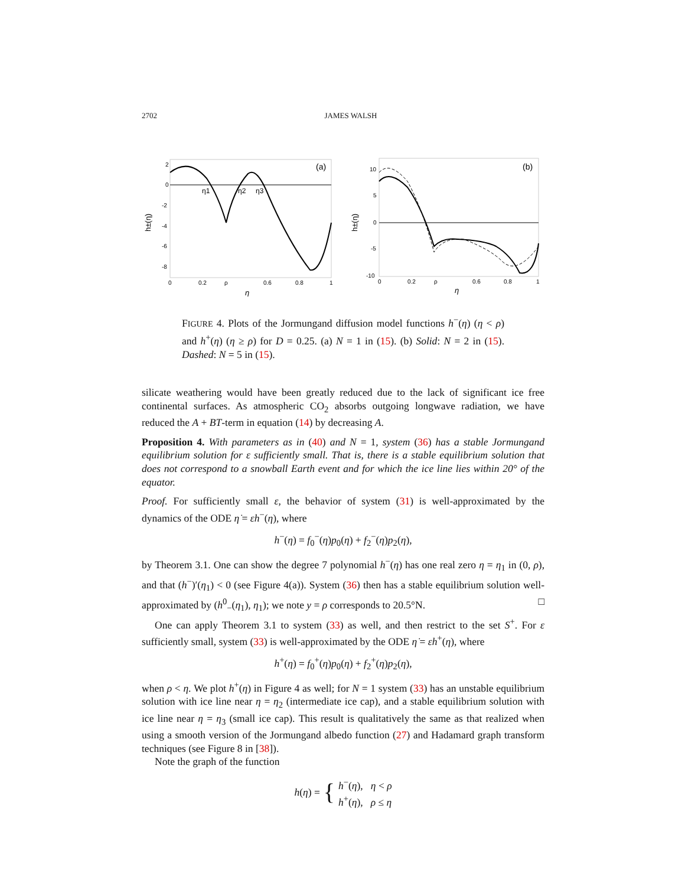2702 JAMES WALSH
2
0
-2
-4
-6
-8
0
0.2
ρ
0.6
0.8
1
η
η1
η2
η3
(a)
h±(η)
10
5
0
-5
-10
0
0.2
ρ
0.6
0.8
1
η
(b)
h±(η)
FIGURE 4. Plots of the Jormungand diffusion model functions h<sup>−</sup>(η) (η < ρ) and h<sup>+</sup>(η) (η ≥ ρ) for D = 0.25. (a) N = 1 in (15). (b) Solid: N = 2 in (15). Dashed: N = 5 in (15).
silicate weathering would have been greatly reduced due to the lack of significant ice free continental surfaces. As atmospheric CO<sub>2</sub> absorbs outgoing longwave radiation, we have reduced the A + BT-term in equation (14) by decreasing A.
Proposition 4. With parameters as in (40) and N = 1, system (36) has a stable Jormungand equilibrium solution for ε sufficiently small. That is, there is a stable equilibrium solution that does not correspond to a snowball Earth event and for which the ice line lies within 20° of the equator.
Proof. For sufficiently small ε, the behavior of system (31) is well-approximated by the dynamics of the ODE η̇ = εh<sup>−</sup>(η), where
h<sup>−</sup>(η) = f<sub>0</sub><sup>−</sup>(η)p<sub>0</sub>(η) + f<sub>2</sub><sup>−</sup>(η)p<sub>2</sub>(η),
by Theorem 3.1. One can show the degree 7 polynomial h<sup>−</sup>(η) has one real zero η = η<sub>1</sub> in (0, ρ), and that (h<sup>−</sup>)′(η<sub>1</sub>) < 0 (see Figure 4(a)). System (36) then has a stable equilibrium solution well-approximated by (h<sup>0</sup><sub>−</sub>(η<sub>1</sub>), η<sub>1</sub>); we note y = ρ corresponds to 20.5°N. □
One can apply Theorem 3.1 to system (33) as well, and then restrict to the set S<sup>+</sup>. For ε sufficiently small, system (33) is well-approximated by the ODE η̇ = εh<sup>+</sup>(η), where
h<sup>+</sup>(η) = f<sub>0</sub><sup>+</sup>(η)p<sub>0</sub>(η) + f<sub>2</sub><sup>+</sup>(η)p<sub>2</sub>(η),
when ρ < η. We plot h<sup>+</sup>(η) in Figure 4 as well; for N = 1 system (33) has an unstable equilibrium solution with ice line near η = η<sub>2</sub> (intermediate ice cap), and a stable equilibrium solution with ice line near η = η<sub>3</sub> (small ice cap). This result is qualitatively the same as that realized when using a smooth version of the Jormungand albedo function (27) and Hadamard graph transform techniques (see Figure 8 in [38]).
Note the graph of the function
h(η) = { h<sup>−</sup>(η), η < ρ
h<sup>+</sup>(η), ρ ≤ η